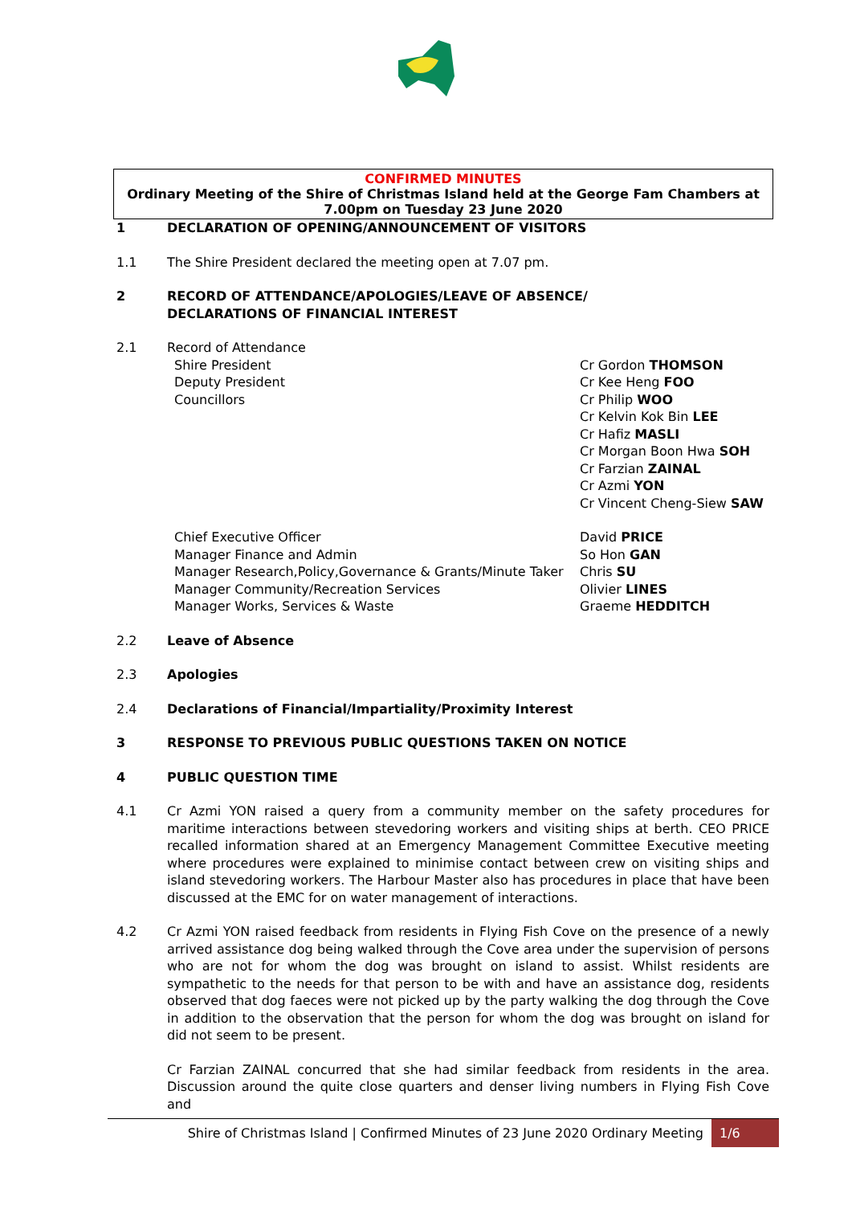CONFIRMED MINUTES
Ordinary Meeting of the Shire of Christmas Island held at the George Fam Chambers at 7.00pm on Tuesday 23 June 2020
1 DECLARATION OF OPENING/ANNOUNCEMENT OF VISITORS
1.1 The Shire President declared the meeting open at 7.07 pm.
2 RECORD OF ATTENDANCE/APOLOGIES/LEAVE OF ABSENCE/
DECLARATIONS OF FINANCIAL INTEREST
2.1 Record of Attendance
Shire President
Deputy President
Councillors
Cr Gordon THOMSON
Cr Kee Heng FOO
Cr Philip WOO
Cr Kelvin Kok Bin LEE
Cr Hafiz MASLI
Cr Morgan Boon Hwa SOH
Cr Farzian ZAINAL
Cr Azmi YON
Cr Vincent Cheng-Siew SAW
Chief Executive Officer
Manager Finance and Admin
Manager Research,Policy,Governance & Grants/Minute Taker
Manager Community/Recreation Services
Manager Works, Services & Waste
David PRICE
So Hon GAN
Chris SU
Olivier LINES
Graeme HEDDITCH
2.2 Leave of Absence
2.3 Apologies
2.4 Declarations of Financial/Impartiality/Proximity Interest
3 RESPONSE TO PREVIOUS PUBLIC QUESTIONS TAKEN ON NOTICE
4 PUBLIC QUESTION TIME
4.1 Cr Azmi YON raised a query from a community member on the safety procedures for maritime interactions between stevedoring workers and visiting ships at berth. CEO PRICE recalled information shared at an Emergency Management Committee Executive meeting where procedures were explained to minimise contact between crew on visiting ships and island stevedoring workers. The Harbour Master also has procedures in place that have been discussed at the EMC for on water management of interactions.
4.2 Cr Azmi YON raised feedback from residents in Flying Fish Cove on the presence of a newly arrived assistance dog being walked through the Cove area under the supervision of persons who are not for whom the dog was brought on island to assist. Whilst residents are sympathetic to the needs for that person to be with and have an assistance dog, residents observed that dog faeces were not picked up by the party walking the dog through the Cove in addition to the observation that the person for whom the dog was brought on island for did not seem to be present.
Cr Farzian ZAINAL concurred that she had similar feedback from residents in the area. Discussion around the quite close quarters and denser living numbers in Flying Fish Cove and
Shire of Christmas Island | Confirmed Minutes of 23 June 2020 Ordinary Meeting 1/6